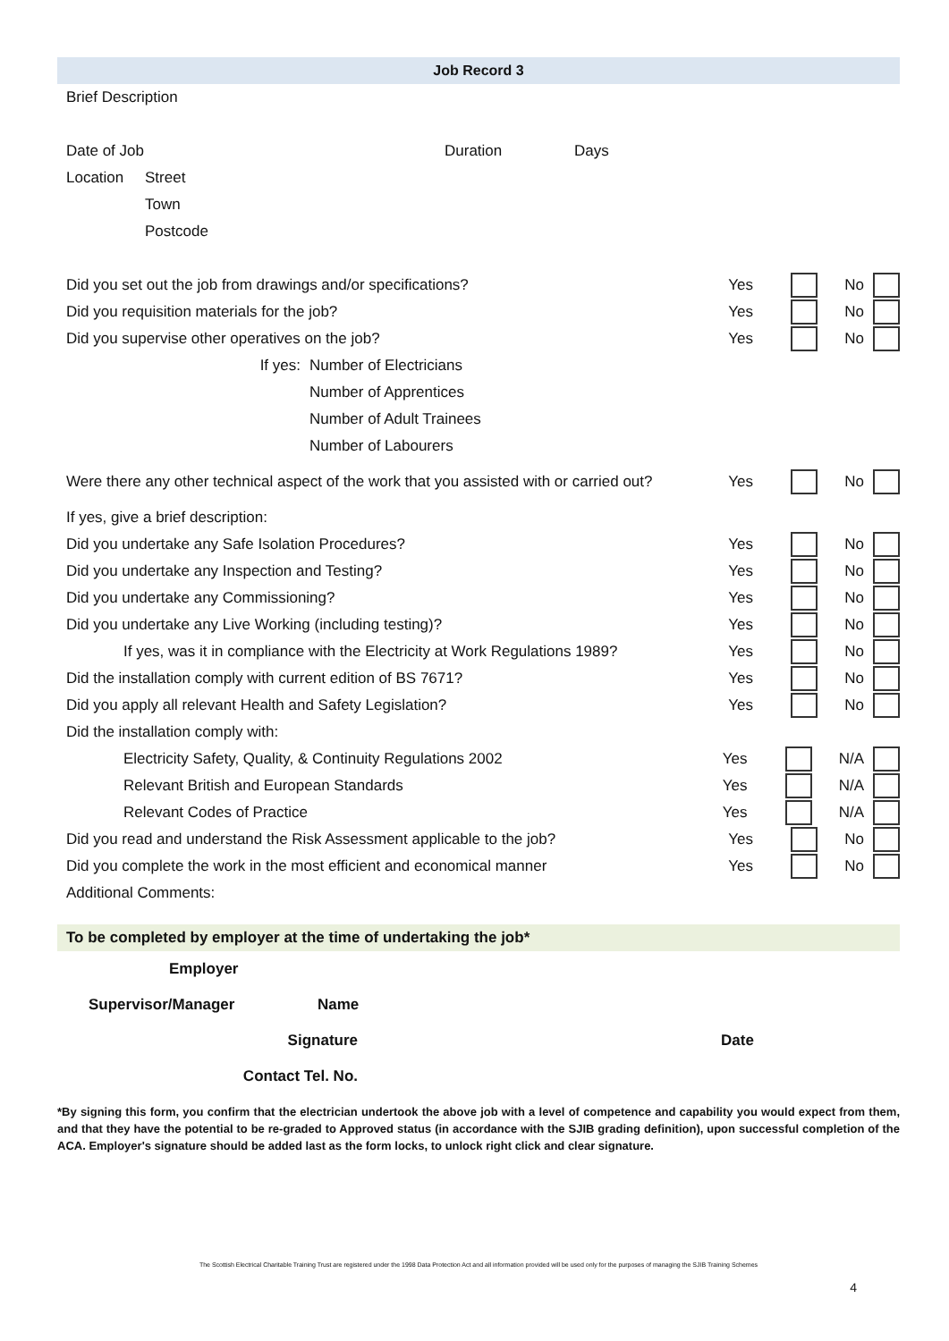Job Record 3
Brief Description
Date of Job Duration Days
Location Street
Town
Postcode
Did you set out the job from drawings and/or specifications? Yes No
Did you requisition materials for the job? Yes No
Did you supervise other operatives on the job? Yes No
If yes: Number of Electricians
Number of Apprentices
Number of Adult Trainees
Number of Labourers
Were there any other technical aspect of the work that you assisted with or carried out? Yes No
If yes, give a brief description:
Did you undertake any Safe Isolation Procedures? Yes No
Did you undertake any Inspection and Testing? Yes No
Did you undertake any Commissioning? Yes No
Did you undertake any Live Working (including testing)? Yes No
If yes, was it in compliance with the Electricity at Work Regulations 1989? Yes No
Did the installation comply with current edition of BS 7671? Yes No
Did you apply all relevant Health and Safety Legislation? Yes No
Did the installation comply with:
Electricity Safety, Quality, & Continuity Regulations 2002 Yes N/A
Relevant British and European Standards Yes N/A
Relevant Codes of Practice Yes N/A
Did you read and understand the Risk Assessment applicable to the job? Yes No
Did you complete the work in the most efficient and economical manner Yes No
Additional Comments:
To be completed by employer at the time of undertaking the job*
Employer
Supervisor/Manager Name
Signature Date
Contact Tel. No.
*By signing this form, you confirm that the electrician undertook the above job with a level of competence and capability you would expect from them, and that they have the potential to be re-graded to Approved status (in accordance with the SJIB grading definition), upon successful completion of the ACA. Employer's signature should be added last as the form locks, to unlock right click and clear signature.
The Scottish Electrical Charitable Training Trust are registered under the 1998 Data Protection Act and all information provided will be used only for the purposes of managing the SJIB Training Schemes
4